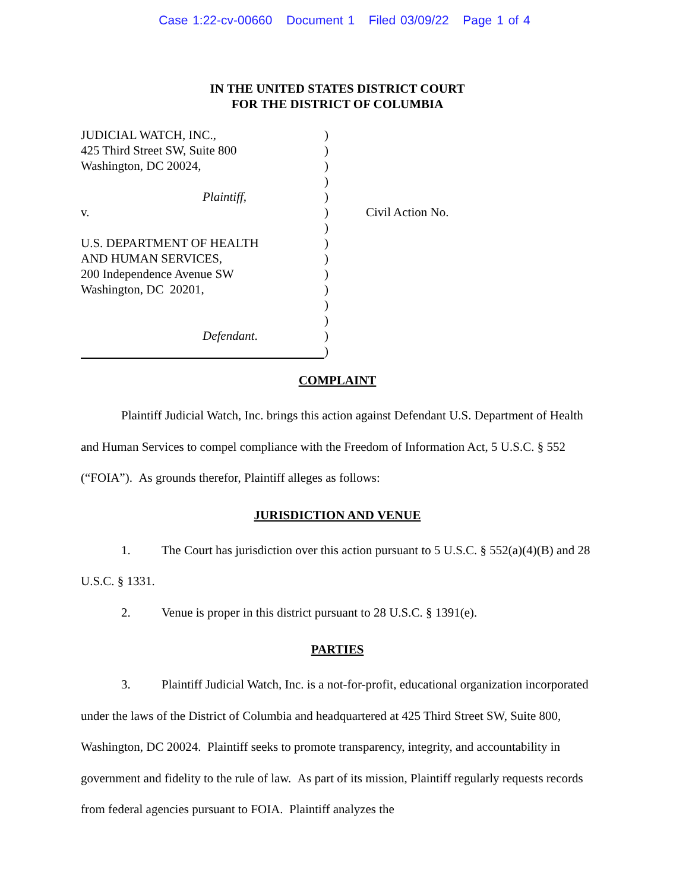Case 1:22-cv-00660 Document 1 Filed 03/09/22 Page 1 of 4
IN THE UNITED STATES DISTRICT COURT
FOR THE DISTRICT OF COLUMBIA
JUDICIAL WATCH, INC.,
425 Third Street SW, Suite 800
Washington, DC 20024,
Plaintiff,
v.
U.S. DEPARTMENT OF HEALTH
AND HUMAN SERVICES,
200 Independence Avenue SW
Washington, DC 20201,
Defendant.
)
)
)
)
)
)
)
)
)
)
)
)
)
)
)
Civil Action No.
COMPLAINT
Plaintiff Judicial Watch, Inc. brings this action against Defendant U.S. Department of Health and Human Services to compel compliance with the Freedom of Information Act, 5 U.S.C. § 552 (“FOIA”). As grounds therefor, Plaintiff alleges as follows:
JURISDICTION AND VENUE
1. The Court has jurisdiction over this action pursuant to 5 U.S.C. § 552(a)(4)(B) and 28 U.S.C. § 1331.
2. Venue is proper in this district pursuant to 28 U.S.C. § 1391(e).
PARTIES
3. Plaintiff Judicial Watch, Inc. is a not-for-profit, educational organization incorporated under the laws of the District of Columbia and headquartered at 425 Third Street SW, Suite 800, Washington, DC 20024. Plaintiff seeks to promote transparency, integrity, and accountability in government and fidelity to the rule of law. As part of its mission, Plaintiff regularly requests records from federal agencies pursuant to FOIA. Plaintiff analyzes the